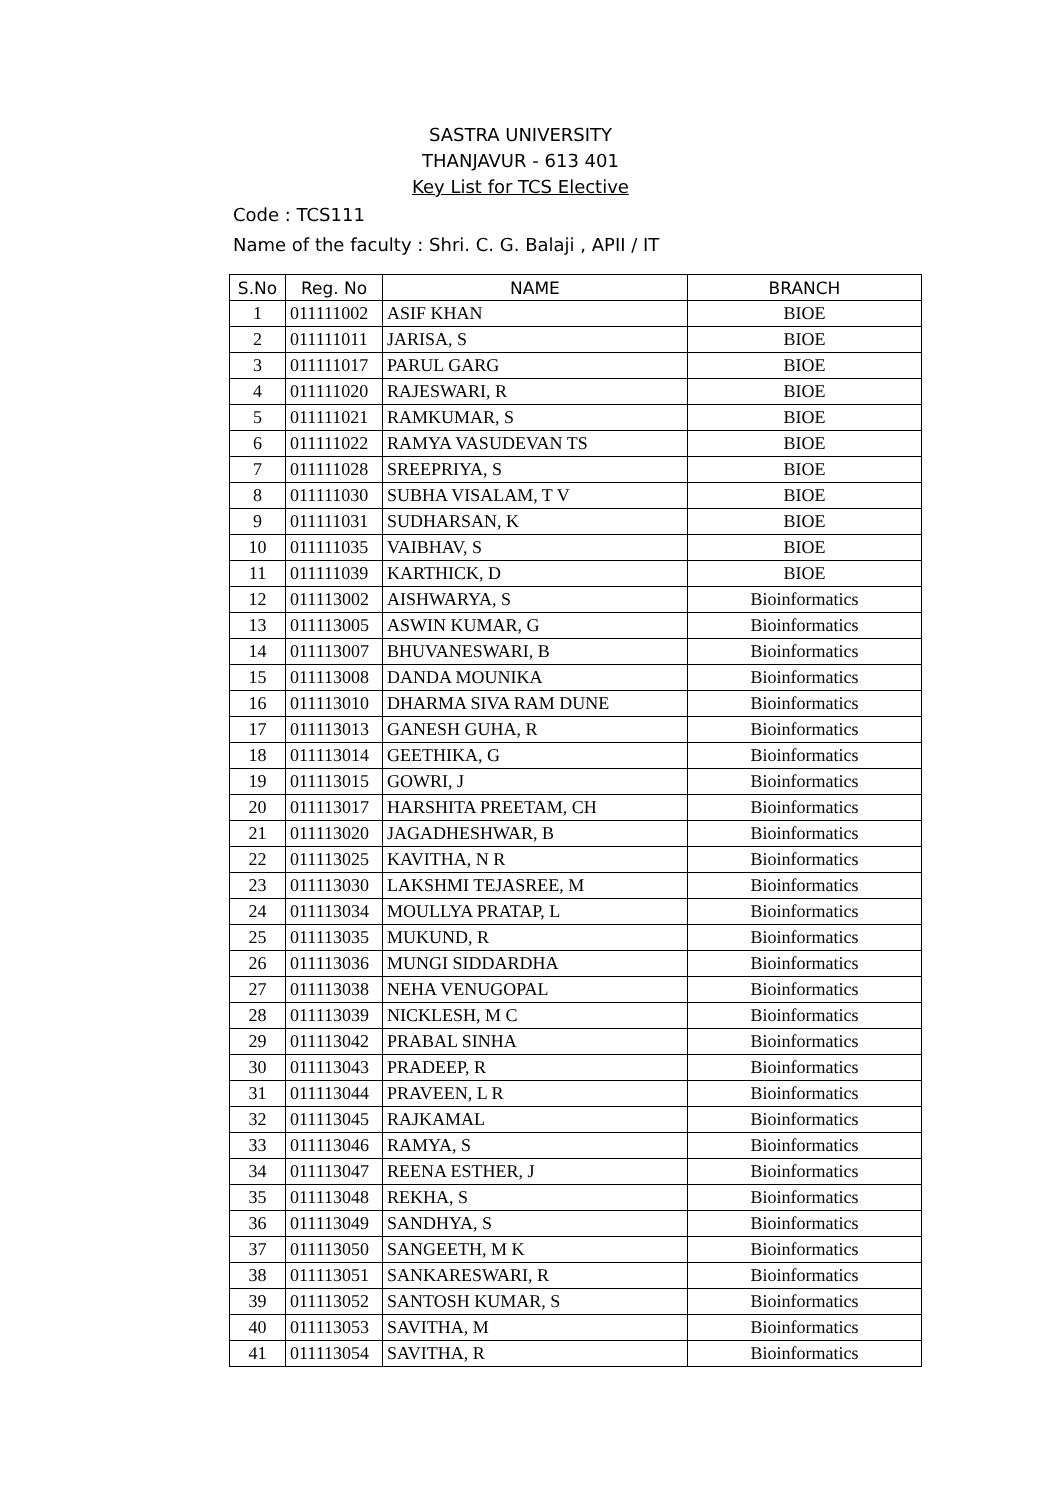SASTRA UNIVERSITY
THANJAVUR - 613 401
Key List for TCS Elective
Code : TCS111
Name of the faculty : Shri. C. G. Balaji , APII / IT
| S.No | Reg. No | NAME | BRANCH |
| --- | --- | --- | --- |
| 1 | 011111002 | ASIF KHAN | BIOE |
| 2 | 011111011 | JARISA, S | BIOE |
| 3 | 011111017 | PARUL GARG | BIOE |
| 4 | 011111020 | RAJESWARI, R | BIOE |
| 5 | 011111021 | RAMKUMAR, S | BIOE |
| 6 | 011111022 | RAMYA VASUDEVAN TS | BIOE |
| 7 | 011111028 | SREEPRIYA, S | BIOE |
| 8 | 011111030 | SUBHA VISALAM, T V | BIOE |
| 9 | 011111031 | SUDHARSAN, K | BIOE |
| 10 | 011111035 | VAIBHAV, S | BIOE |
| 11 | 011111039 | KARTHICK, D | BIOE |
| 12 | 011113002 | AISHWARYA, S | Bioinformatics |
| 13 | 011113005 | ASWIN KUMAR, G | Bioinformatics |
| 14 | 011113007 | BHUVANESWARI, B | Bioinformatics |
| 15 | 011113008 | DANDA MOUNIKA | Bioinformatics |
| 16 | 011113010 | DHARMA SIVA RAM DUNE | Bioinformatics |
| 17 | 011113013 | GANESH GUHA, R | Bioinformatics |
| 18 | 011113014 | GEETHIKA, G | Bioinformatics |
| 19 | 011113015 | GOWRI, J | Bioinformatics |
| 20 | 011113017 | HARSHITA PREETAM, CH | Bioinformatics |
| 21 | 011113020 | JAGADHESHWAR, B | Bioinformatics |
| 22 | 011113025 | KAVITHA, N R | Bioinformatics |
| 23 | 011113030 | LAKSHMI TEJASREE, M | Bioinformatics |
| 24 | 011113034 | MOULLYA PRATAP, L | Bioinformatics |
| 25 | 011113035 | MUKUND, R | Bioinformatics |
| 26 | 011113036 | MUNGI SIDDARDHA | Bioinformatics |
| 27 | 011113038 | NEHA VENUGOPAL | Bioinformatics |
| 28 | 011113039 | NICKLESH, M C | Bioinformatics |
| 29 | 011113042 | PRABAL SINHA | Bioinformatics |
| 30 | 011113043 | PRADEEP, R | Bioinformatics |
| 31 | 011113044 | PRAVEEN, L R | Bioinformatics |
| 32 | 011113045 | RAJKAMAL | Bioinformatics |
| 33 | 011113046 | RAMYA, S | Bioinformatics |
| 34 | 011113047 | REENA ESTHER, J | Bioinformatics |
| 35 | 011113048 | REKHA, S | Bioinformatics |
| 36 | 011113049 | SANDHYA, S | Bioinformatics |
| 37 | 011113050 | SANGEETH, M K | Bioinformatics |
| 38 | 011113051 | SANKARESWARI, R | Bioinformatics |
| 39 | 011113052 | SANTOSH KUMAR, S | Bioinformatics |
| 40 | 011113053 | SAVITHA, M | Bioinformatics |
| 41 | 011113054 | SAVITHA, R | Bioinformatics |